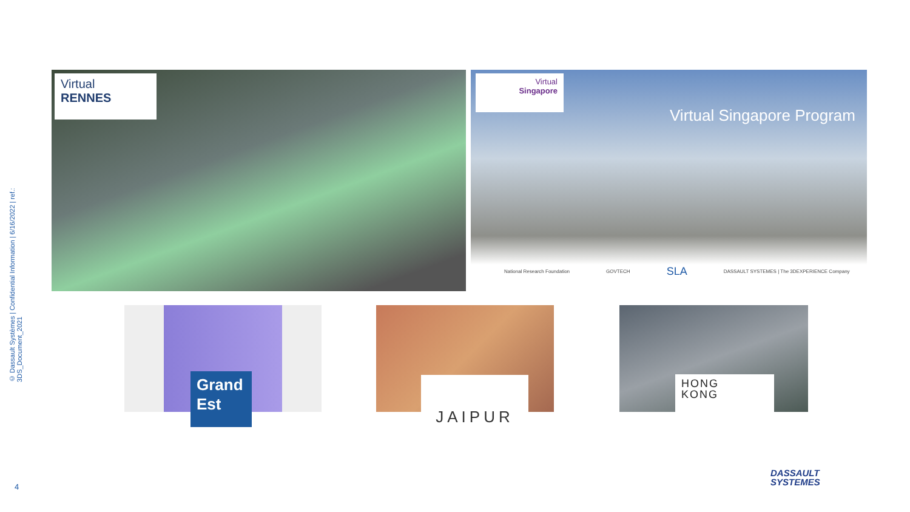© Dassault Systèmes | Confidential Information | 6/16/2022 | ref.: 3DS_Document_2021
Virtual
RENNES
Virtual
Singapore
Virtual Singapore Program
National Research Foundation GOVTECH SLA DASSAULT SYSTEMES | The 3DEXPERIENCE Company
Grand
Est
JAIPUR
HONG
KONG
4
DASSAULT
SYSTEMES